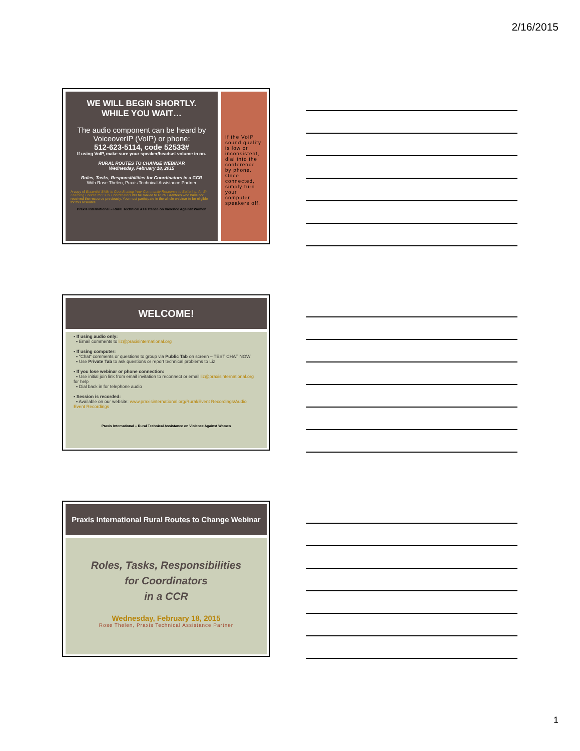2/16/2015
WE WILL BEGIN SHORTLY.
WHILE YOU WAIT…
The audio component can be heard by VoiceoverIP (VoIP) or phone:
512-623-5114, code 52533#
If using VoIP, make sure your speaker/headset volume in on.
RURAL ROUTES TO CHANGE WEBINAR
Wednesday, February 18, 2015
Roles, Tasks, Responsibilities for Coordinators in a CCR
With Rose Thelen, Praxis Technical Assistance Partner
A copy of Essential Skills in Coordinating Your Community Response to Battering: An E-Learning Course for CCR Coordinators will be mailed to Rural Grantees who have not received the resource previously. You must participate in the whole webinar to be eligible for this resource.
Praxis International – Rural Technical Assistance on Violence Against Women
If the VoIP sound quality is low or inconsistent, dial into the conference by phone. Once connected, simply turn your computer speakers off.
WELCOME!
▪ If using audio only:
▪ Email comments to liz@praxisinternational.org
▪ If using computer:
▪ “Chat” comments or questions to group via Public Tab on screen – TEST CHAT NOW
▪ Use Private Tab to ask questions or report technical problems to Liz
▪ If you lose webinar or phone connection:
▪ Use initial join link from email invitation to reconnect or email liz@praxisinternational.org for help
▪ Dial back in for telephone audio
▪ Session is recorded:
▪ Available on our website: www.praxisinternational.org/Rural/Event Recordings/Audio Event Recordings
Praxis International – Rural Technical Assistance on Violence Against Women
Praxis International Rural Routes to Change Webinar
Roles, Tasks, Responsibilities
for Coordinators
in a CCR
Wednesday, February 18, 2015
Rose Thelen, Praxis Technical Assistance Partner
1